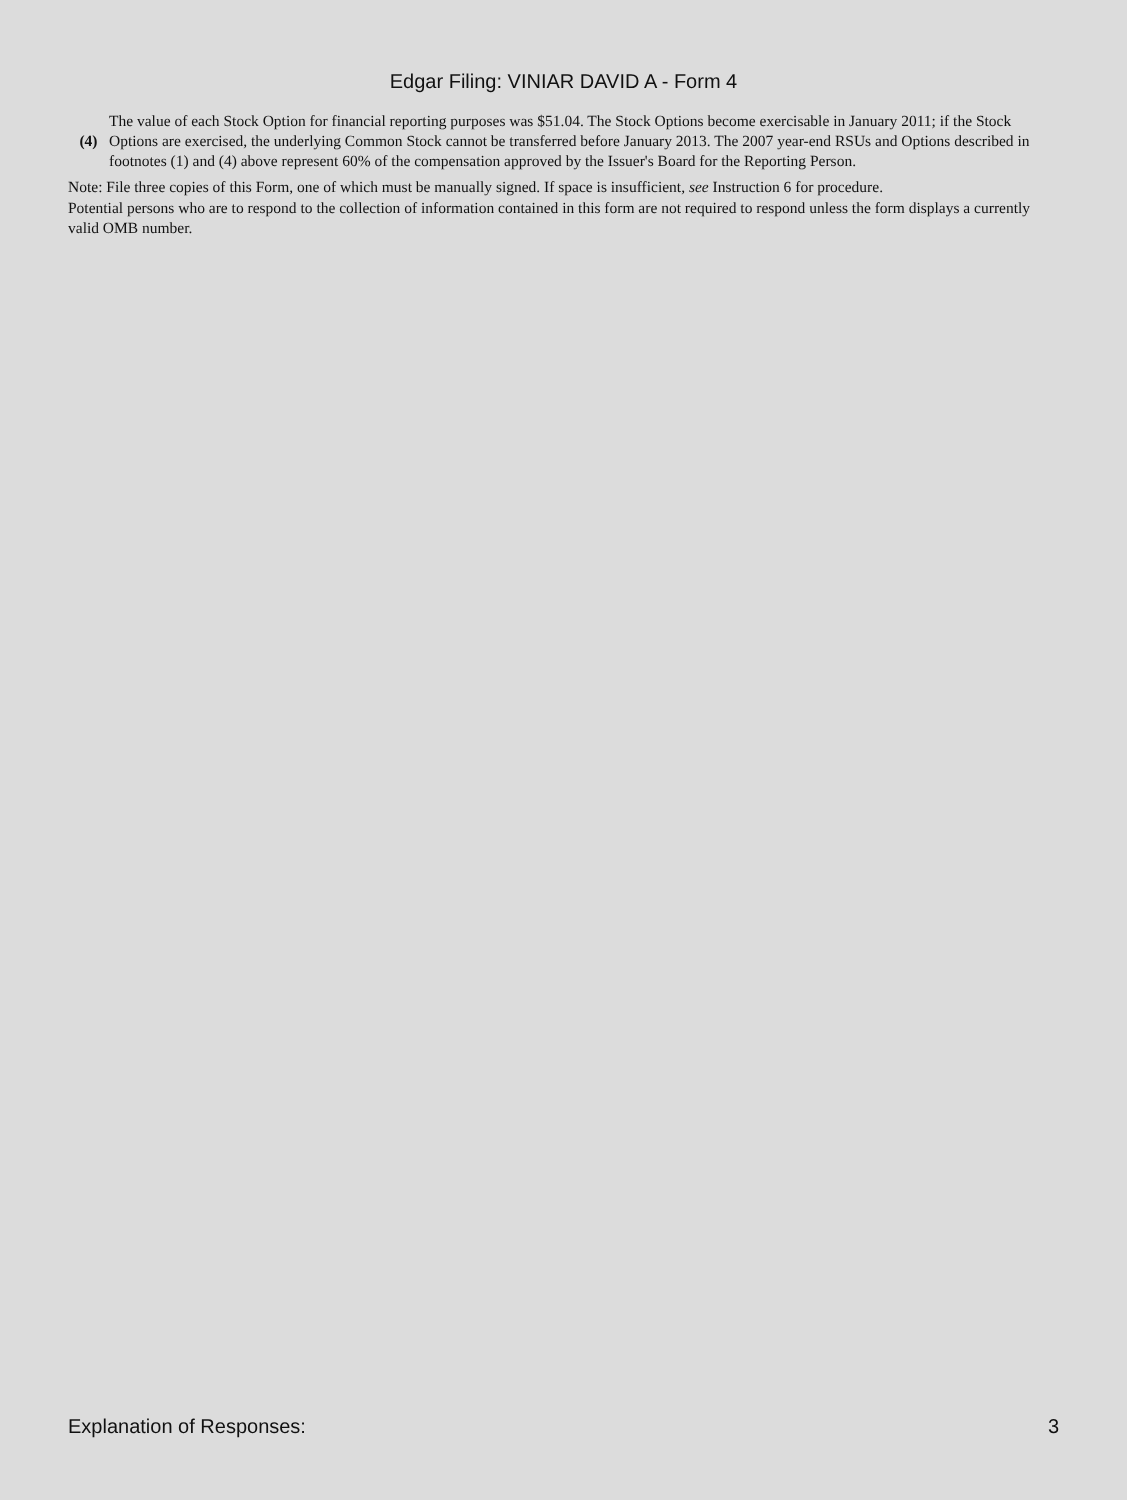Edgar Filing: VINIAR DAVID A - Form 4
(4) The value of each Stock Option for financial reporting purposes was $51.04. The Stock Options become exercisable in January 2011; if the Stock Options are exercised, the underlying Common Stock cannot be transferred before January 2013. The 2007 year-end RSUs and Options described in footnotes (1) and (4) above represent 60% of the compensation approved by the Issuer's Board for the Reporting Person.
Note: File three copies of this Form, one of which must be manually signed. If space is insufficient, see Instruction 6 for procedure.
Potential persons who are to respond to the collection of information contained in this form are not required to respond unless the form displays a currently valid OMB number.
Explanation of Responses: 3